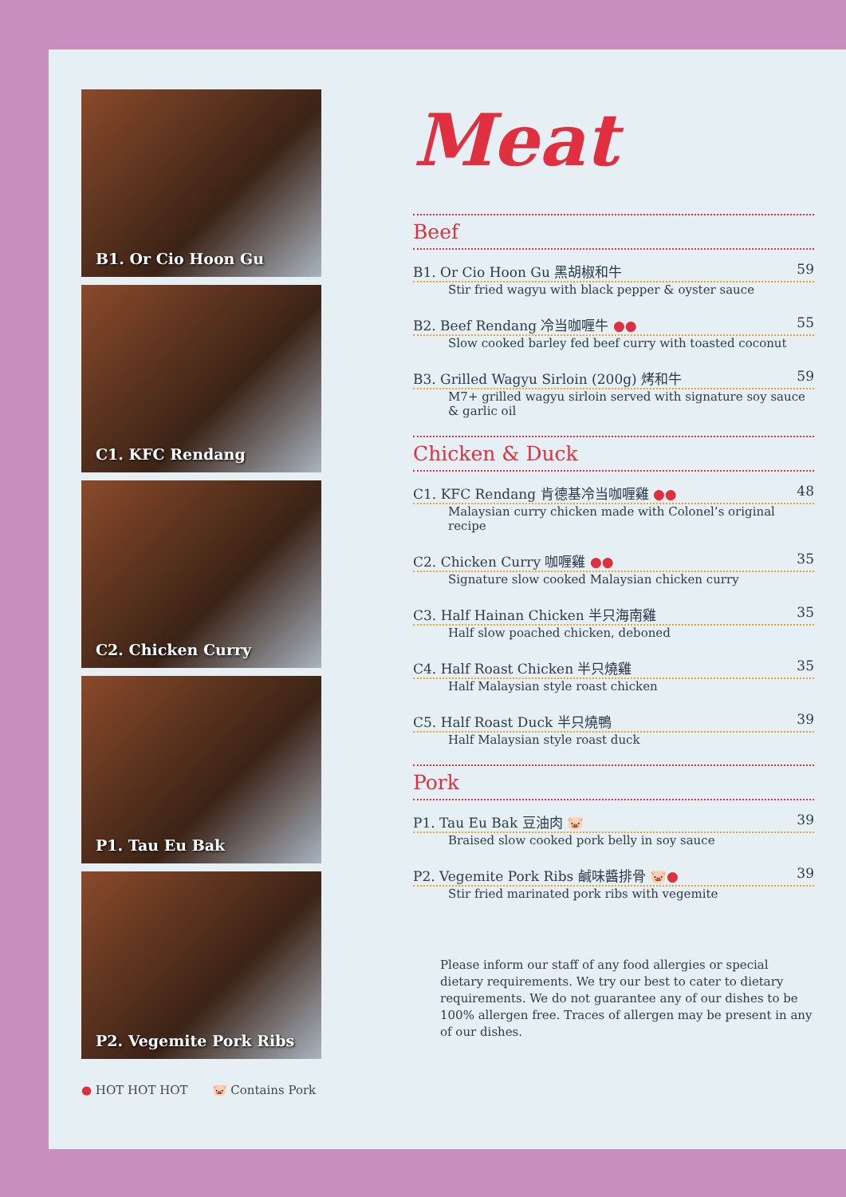B1. Or Cio Hoon Gu
C1. KFC Rendang
C2. Chicken Curry
P1. Tau Eu Bak
P2. Vegemite Pork Ribs
● HOT HOT HOT 🐷 Contains Pork
Meat
Beef
B1. Or Cio Hoon Gu 黑胡椒和牛 59
Stir fried wagyu with black pepper & oyster sauce
B2. Beef Rendang 冷当咖喱牛 ●● 55
Slow cooked barley fed beef curry with toasted coconut
B3. Grilled Wagyu Sirloin (200g) 烤和牛 59
M7+ grilled wagyu sirloin served with signature soy sauce & garlic oil
Chicken & Duck
C1. KFC Rendang 肯德基冷当咖喱雞 ●● 48
Malaysian curry chicken made with Colonel’s original recipe
C2. Chicken Curry 咖喱雞 ●● 35
Signature slow cooked Malaysian chicken curry
C3. Half Hainan Chicken 半只海南雞 35
Half slow poached chicken, deboned
C4. Half Roast Chicken 半只燒雞 35
Half Malaysian style roast chicken
C5. Half Roast Duck 半只燒鴨 39
Half Malaysian style roast duck
Pork
P1. Tau Eu Bak 豆油肉 🐷 39
Braised slow cooked pork belly in soy sauce
P2. Vegemite Pork Ribs 鹹味醬排骨 🐷● 39
Stir fried marinated pork ribs with vegemite
Please inform our staff of any food allergies or special dietary requirements. We try our best to cater to dietary requirements. We do not guarantee any of our dishes to be 100% allergen free. Traces of allergen may be present in any of our dishes.